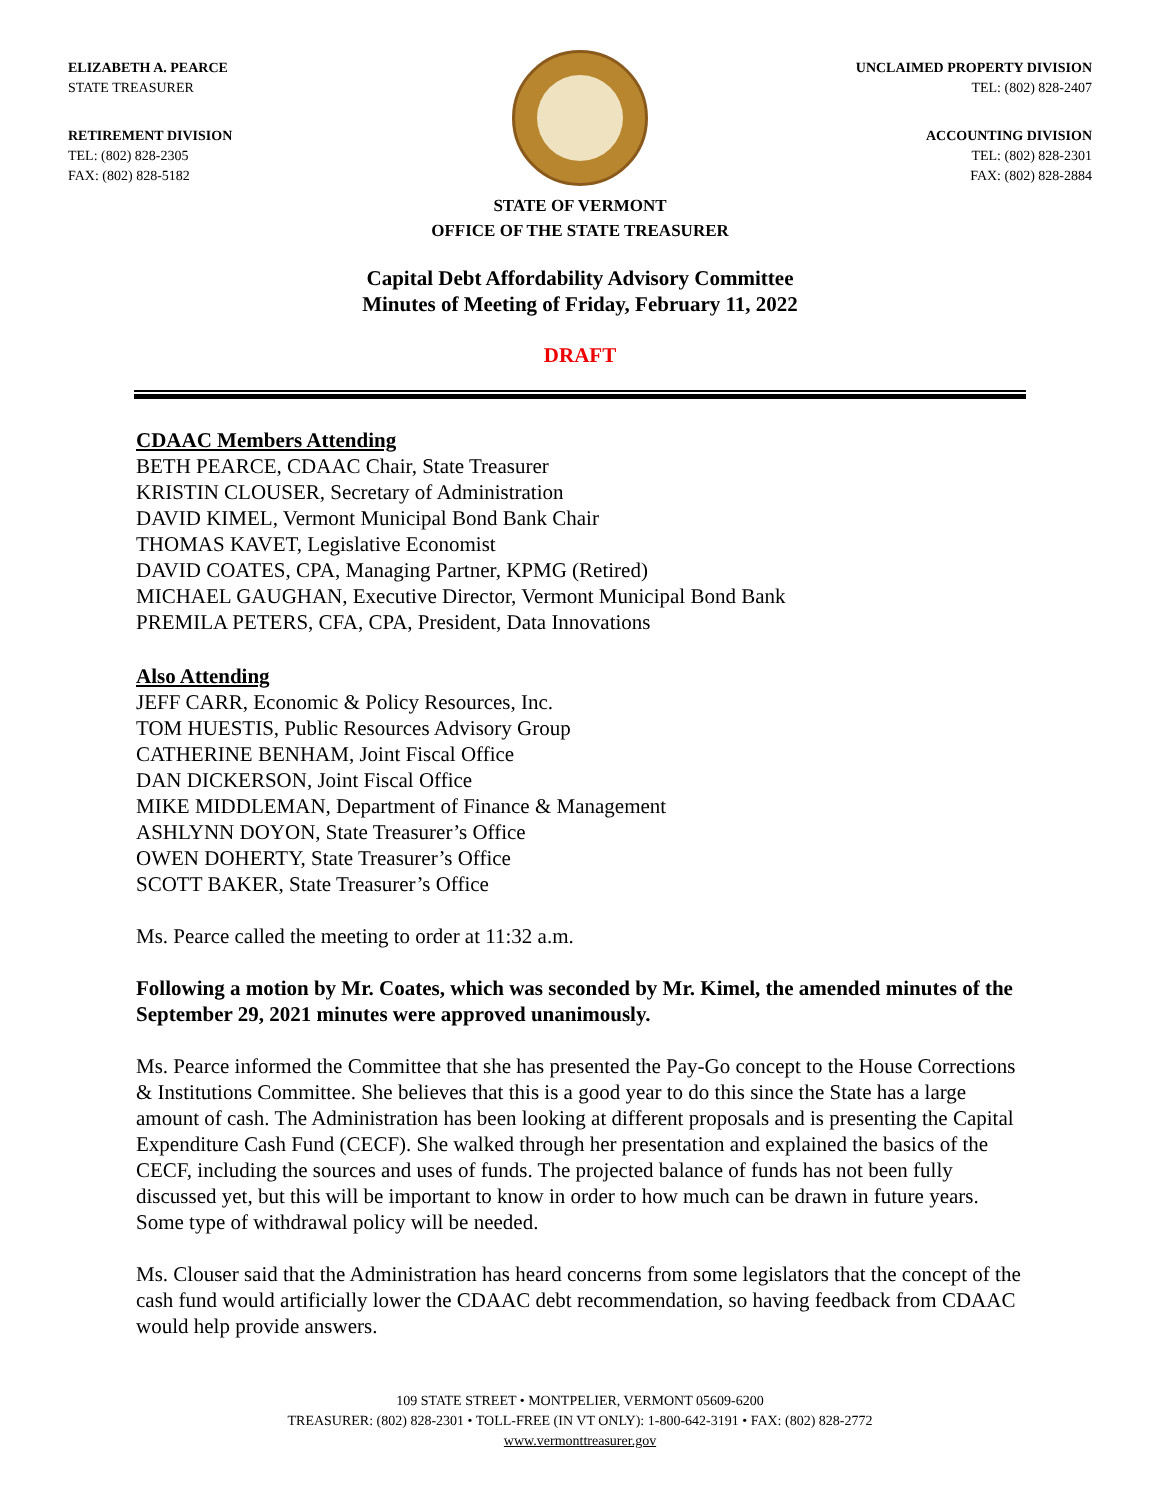ELIZABETH A. PEARCE
STATE TREASURER
RETIREMENT DIVISION
TEL: (802) 828-2305
FAX: (802) 828-5182
UNCLAIMED PROPERTY DIVISION
TEL: (802) 828-2407
ACCOUNTING DIVISION
TEL: (802) 828-2301
FAX: (802) 828-2884
STATE OF VERMONT
OFFICE OF THE STATE TREASURER
Capital Debt Affordability Advisory Committee
Minutes of Meeting of Friday, February 11, 2022
DRAFT
CDAAC Members Attending
BETH PEARCE, CDAAC Chair, State Treasurer
KRISTIN CLOUSER, Secretary of Administration
DAVID KIMEL, Vermont Municipal Bond Bank Chair
THOMAS KAVET, Legislative Economist
DAVID COATES, CPA, Managing Partner, KPMG (Retired)
MICHAEL GAUGHAN, Executive Director, Vermont Municipal Bond Bank
PREMILA PETERS, CFA, CPA, President, Data Innovations
Also Attending
JEFF CARR, Economic & Policy Resources, Inc.
TOM HUESTIS, Public Resources Advisory Group
CATHERINE BENHAM, Joint Fiscal Office
DAN DICKERSON, Joint Fiscal Office
MIKE MIDDLEMAN, Department of Finance & Management
ASHLYNN DOYON, State Treasurer’s Office
OWEN DOHERTY, State Treasurer’s Office
SCOTT BAKER, State Treasurer’s Office
Ms. Pearce called the meeting to order at 11:32 a.m.
Following a motion by Mr. Coates, which was seconded by Mr. Kimel, the amended minutes of the September 29, 2021 minutes were approved unanimously.
Ms. Pearce informed the Committee that she has presented the Pay-Go concept to the House Corrections & Institutions Committee. She believes that this is a good year to do this since the State has a large amount of cash. The Administration has been looking at different proposals and is presenting the Capital Expenditure Cash Fund (CECF). She walked through her presentation and explained the basics of the CECF, including the sources and uses of funds. The projected balance of funds has not been fully discussed yet, but this will be important to know in order to how much can be drawn in future years. Some type of withdrawal policy will be needed.
Ms. Clouser said that the Administration has heard concerns from some legislators that the concept of the cash fund would artificially lower the CDAAC debt recommendation, so having feedback from CDAAC would help provide answers.
109 STATE STREET • MONTPELIER, VERMONT 05609-6200
TREASURER: (802) 828-2301 • TOLL-FREE (IN VT ONLY): 1-800-642-3191 • FAX: (802) 828-2772
www.vermonttreasurer.gov